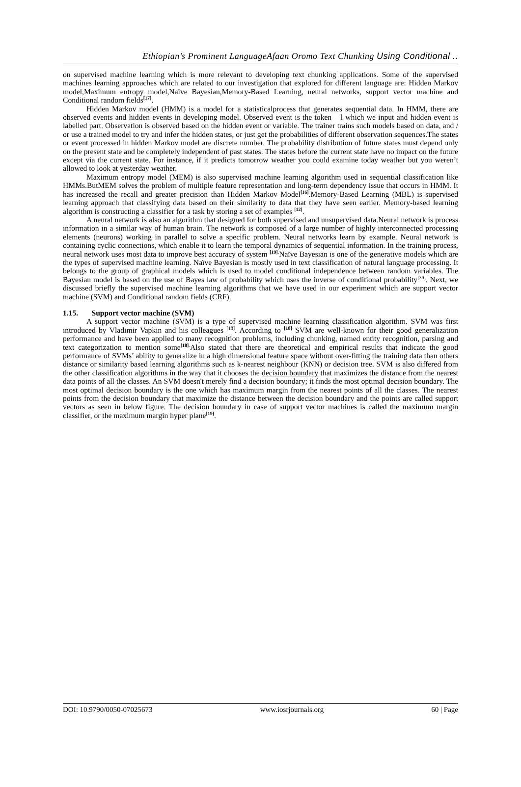Ethiopian’s Prominent LanguageAfaan Oromo Text Chunking Using Conditional ..
on supervised machine learning which is more relevant to developing text chunking applications. Some of the supervised machines learning approaches which are related to our investigation that explored for different language are: Hidden Markov model,Maximum entropy model,Naïve Bayesian,Memory-Based Learning, neural networks, support vector machine and Conditional random fields<sup>[17]</sup>.
Hidden Markov model (HMM) is a model for a statisticalprocess that generates sequential data. In HMM, there are observed events and hidden events in developing model. Observed event is the token – l which we input and hidden event is labelled part. Observation is observed based on the hidden event or variable. The trainer trains such models based on data, and / or use a trained model to try and infer the hidden states, or just get the probabilities of different observation sequences.The states or event processed in hidden Markov model are discrete number. The probability distribution of future states must depend only on the present state and be completely independent of past states. The states before the current state have no impact on the future except via the current state. For instance, if it predicts tomorrow weather you could examine today weather but you weren’t allowed to look at yesterday weather.
Maximum entropy model (MEM) is also supervised machine learning algorithm used in sequential classification like HMMs.ButMEM solves the problem of multiple feature representation and long-term dependency issue that occurs in HMM. It has increased the recall and greater precision than Hidden Markov Model<sup>[16]</sup>.Memory-Based Learning (MBL) is supervised learning approach that classifying data based on their similarity to data that they have seen earlier. Memory-based learning algorithm is constructing a classifier for a task by storing a set of examples <sup>[12]</sup>.
A neural network is also an algorithm that designed for both supervised and unsupervised data.Neural network is process information in a similar way of human brain. The network is composed of a large number of highly interconnected processing elements (neurons) working in parallel to solve a specific problem. Neural networks learn by example. Neural network is containing cyclic connections, which enable it to learn the temporal dynamics of sequential information. In the training process, neural network uses most data to improve best accuracy of system <sup>[19].</sup>Naïve Bayesian is one of the generative models which are the types of supervised machine learning. Naïve Bayesian is mostly used in text classification of natural language processing. It belongs to the group of graphical models which is used to model conditional independence between random variables. The Bayesian model is based on the use of Bayes law of probability which uses the inverse of conditional probability<sup>[39]</sup>. Next, we discussed briefly the supervised machine learning algorithms that we have used in our experiment which are support vector machine (SVM) and Conditional random fields (CRF).
1.15. Support vector machine (SVM)
A support vector machine (SVM) is a type of supervised machine learning classification algorithm. SVM was first introduced by Vladimir Vapkin and his colleagues <sup>[18]</sup>. According to <sup>[18]</sup> SVM are well-known for their good generalization performance and have been applied to many recognition problems, including chunking, named entity recognition, parsing and text categorization to mention some<sup>[18].</sup>Also stated that there are theoretical and empirical results that indicate the good performance of SVMs’ ability to generalize in a high dimensional feature space without over-fitting the training data than others distance or similarity based learning algorithms such as k-nearest neighbour (KNN) or decision tree. SVM is also differed from the other classification algorithms in the way that it chooses the decision boundary that maximizes the distance from the nearest data points of all the classes. An SVM doesn't merely find a decision boundary; it finds the most optimal decision boundary. The most optimal decision boundary is the one which has maximum margin from the nearest points of all the classes. The nearest points from the decision boundary that maximize the distance between the decision boundary and the points are called support vectors as seen in below figure. The decision boundary in case of support vector machines is called the maximum margin classifier, or the maximum margin hyper plane<sup>[19]</sup>.
DOI: 10.9790/0050-07025673 www.iosrjournals.org 60 | Page